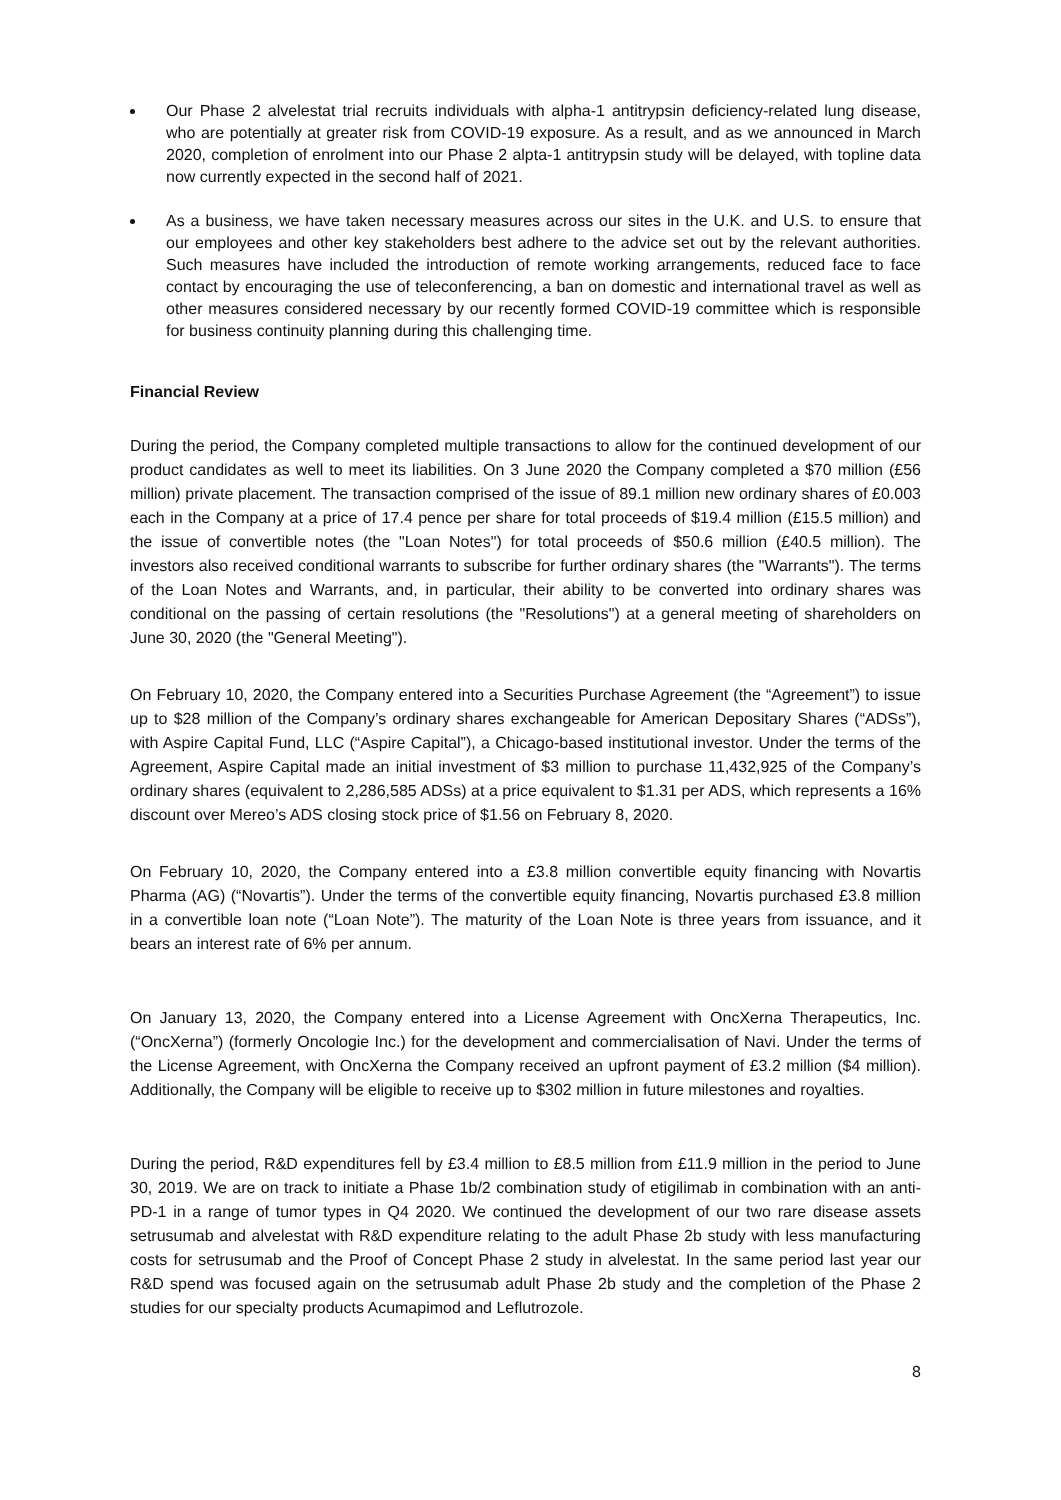Our Phase 2 alvelestat trial recruits individuals with alpha-1 antitrypsin deficiency-related lung disease, who are potentially at greater risk from COVID-19 exposure. As a result, and as we announced in March 2020, completion of enrolment into our Phase 2 alpta-1 antitrypsin study will be delayed, with topline data now currently expected in the second half of 2021.
As a business, we have taken necessary measures across our sites in the U.K. and U.S. to ensure that our employees and other key stakeholders best adhere to the advice set out by the relevant authorities. Such measures have included the introduction of remote working arrangements, reduced face to face contact by encouraging the use of teleconferencing, a ban on domestic and international travel as well as other measures considered necessary by our recently formed COVID-19 committee which is responsible for business continuity planning during this challenging time.
Financial Review
During the period, the Company completed multiple transactions to allow for the continued development of our product candidates as well to meet its liabilities. On 3 June 2020 the Company completed a $70 million (£56 million) private placement. The transaction comprised of the issue of 89.1 million new ordinary shares of £0.003 each in the Company at a price of 17.4 pence per share for total proceeds of $19.4 million (£15.5 million) and the issue of convertible notes (the "Loan Notes") for total proceeds of $50.6 million (£40.5 million). The investors also received conditional warrants to subscribe for further ordinary shares (the "Warrants"). The terms of the Loan Notes and Warrants, and, in particular, their ability to be converted into ordinary shares was conditional on the passing of certain resolutions (the "Resolutions") at a general meeting of shareholders on June 30, 2020 (the "General Meeting").
On February 10, 2020, the Company entered into a Securities Purchase Agreement (the “Agreement”) to issue up to $28 million of the Company’s ordinary shares exchangeable for American Depositary Shares (“ADSs”), with Aspire Capital Fund, LLC (“Aspire Capital”), a Chicago-based institutional investor. Under the terms of the Agreement, Aspire Capital made an initial investment of $3 million to purchase 11,432,925 of the Company’s ordinary shares (equivalent to 2,286,585 ADSs) at a price equivalent to $1.31 per ADS, which represents a 16% discount over Mereo’s ADS closing stock price of $1.56 on February 8, 2020.
On February 10, 2020, the Company entered into a £3.8 million convertible equity financing with Novartis Pharma (AG) (“Novartis”). Under the terms of the convertible equity financing, Novartis purchased £3.8 million in a convertible loan note (“Loan Note”). The maturity of the Loan Note is three years from issuance, and it bears an interest rate of 6% per annum.
On January 13, 2020, the Company entered into a License Agreement with OncXerna Therapeutics, Inc. (“OncXerna”) (formerly Oncologie Inc.) for the development and commercialisation of Navi. Under the terms of the License Agreement, with OncXerna the Company received an upfront payment of £3.2 million ($4 million). Additionally, the Company will be eligible to receive up to $302 million in future milestones and royalties.
During the period, R&D expenditures fell by £3.4 million to £8.5 million from £11.9 million in the period to June 30, 2019. We are on track to initiate a Phase 1b/2 combination study of etigilimab in combination with an anti-PD-1 in a range of tumor types in Q4 2020. We continued the development of our two rare disease assets setrusumab and alvelestat with R&D expenditure relating to the adult Phase 2b study with less manufacturing costs for setrusumab and the Proof of Concept Phase 2 study in alvelestat. In the same period last year our R&D spend was focused again on the setrusumab adult Phase 2b study and the completion of the Phase 2 studies for our specialty products Acumapimod and Leflutrozole.
8